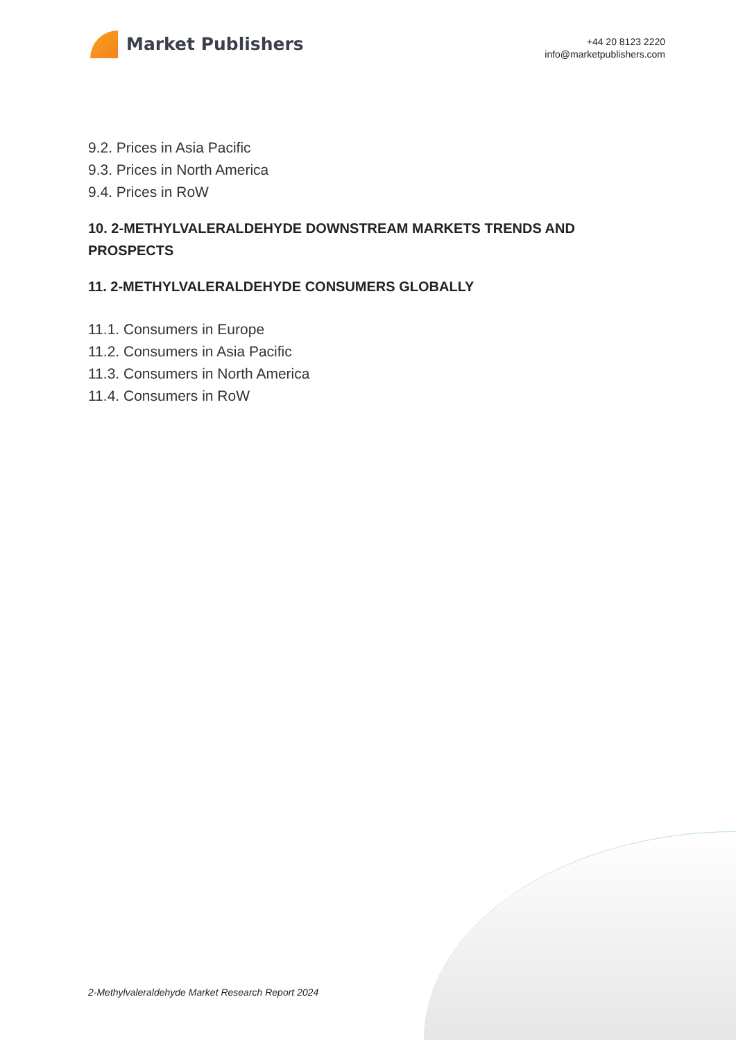Market Publishers
+44 20 8123 2220
info@marketpublishers.com
9.2. Prices in Asia Pacific
9.3. Prices in North America
9.4. Prices in RoW
10. 2-METHYLVALERALDEHYDE DOWNSTREAM MARKETS TRENDS AND PROSPECTS
11. 2-METHYLVALERALDEHYDE CONSUMERS GLOBALLY
11.1. Consumers in Europe
11.2. Consumers in Asia Pacific
11.3. Consumers in North America
11.4. Consumers in RoW
2-Methylvaleraldehyde Market Research Report 2024